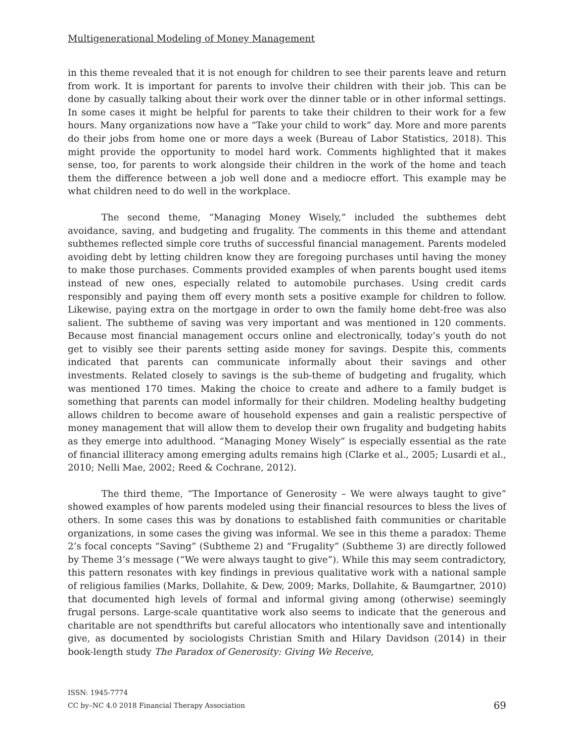Multigenerational Modeling of Money Management
in this theme revealed that it is not enough for children to see their parents leave and return from work. It is important for parents to involve their children with their job. This can be done by casually talking about their work over the dinner table or in other informal settings. In some cases it might be helpful for parents to take their children to their work for a few hours. Many organizations now have a “Take your child to work” day. More and more parents do their jobs from home one or more days a week (Bureau of Labor Statistics, 2018). This might provide the opportunity to model hard work. Comments highlighted that it makes sense, too, for parents to work alongside their children in the work of the home and teach them the difference between a job well done and a mediocre effort. This example may be what children need to do well in the workplace.
The second theme, “Managing Money Wisely,” included the subthemes debt avoidance, saving, and budgeting and frugality. The comments in this theme and attendant subthemes reflected simple core truths of successful financial management. Parents modeled avoiding debt by letting children know they are foregoing purchases until having the money to make those purchases. Comments provided examples of when parents bought used items instead of new ones, especially related to automobile purchases. Using credit cards responsibly and paying them off every month sets a positive example for children to follow. Likewise, paying extra on the mortgage in order to own the family home debt-free was also salient. The subtheme of saving was very important and was mentioned in 120 comments. Because most financial management occurs online and electronically, today’s youth do not get to visibly see their parents setting aside money for savings. Despite this, comments indicated that parents can communicate informally about their savings and other investments. Related closely to savings is the sub-theme of budgeting and frugality, which was mentioned 170 times. Making the choice to create and adhere to a family budget is something that parents can model informally for their children. Modeling healthy budgeting allows children to become aware of household expenses and gain a realistic perspective of money management that will allow them to develop their own frugality and budgeting habits as they emerge into adulthood. “Managing Money Wisely” is especially essential as the rate of financial illiteracy among emerging adults remains high (Clarke et al., 2005; Lusardi et al., 2010; Nelli Mae, 2002; Reed & Cochrane, 2012).
The third theme, “The Importance of Generosity – We were always taught to give” showed examples of how parents modeled using their financial resources to bless the lives of others. In some cases this was by donations to established faith communities or charitable organizations, in some cases the giving was informal. We see in this theme a paradox: Theme 2’s focal concepts “Saving” (Subtheme 2) and “Frugality” (Subtheme 3) are directly followed by Theme 3’s message (“We were always taught to give”). While this may seem contradictory, this pattern resonates with key findings in previous qualitative work with a national sample of religious families (Marks, Dollahite, & Dew, 2009; Marks, Dollahite, & Baumgartner, 2010) that documented high levels of formal and informal giving among (otherwise) seemingly frugal persons. Large-scale quantitative work also seems to indicate that the generous and charitable are not spendthrifts but careful allocators who intentionally save and intentionally give, as documented by sociologists Christian Smith and Hilary Davidson (2014) in their book-length study The Paradox of Generosity: Giving We Receive,
ISSN: 1945-7774
CC by–NC 4.0 2018 Financial Therapy Association 69